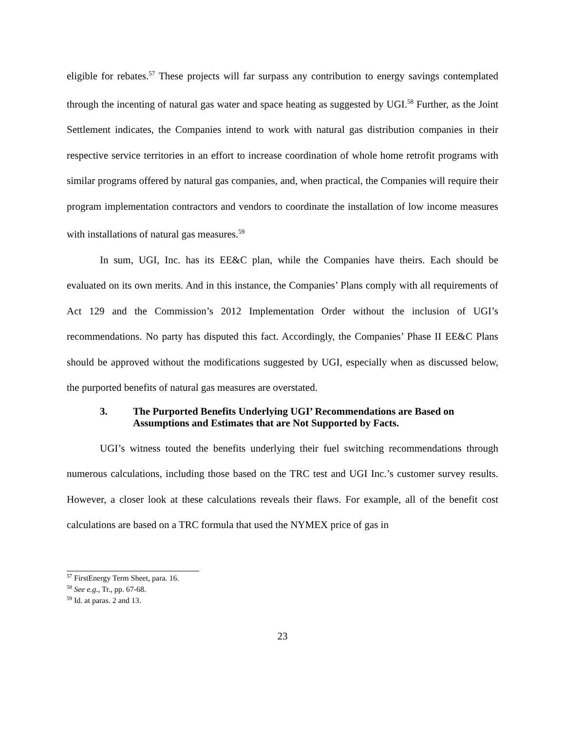eligible for rebates.<sup>57</sup> These projects will far surpass any contribution to energy savings contemplated through the incenting of natural gas water and space heating as suggested by UGI.<sup>58</sup> Further, as the Joint Settlement indicates, the Companies intend to work with natural gas distribution companies in their respective service territories in an effort to increase coordination of whole home retrofit programs with similar programs offered by natural gas companies, and, when practical, the Companies will require their program implementation contractors and vendors to coordinate the installation of low income measures with installations of natural gas measures.<sup>59</sup>
In sum, UGI, Inc. has its EE&C plan, while the Companies have theirs. Each should be evaluated on its own merits. And in this instance, the Companies’ Plans comply with all requirements of Act 129 and the Commission’s 2012 Implementation Order without the inclusion of UGI’s recommendations. No party has disputed this fact. Accordingly, the Companies’ Phase II EE&C Plans should be approved without the modifications suggested by UGI, especially when as discussed below, the purported benefits of natural gas measures are overstated.
3. The Purported Benefits Underlying UGI’ Recommendations are Based on Assumptions and Estimates that are Not Supported by Facts.
UGI’s witness touted the benefits underlying their fuel switching recommendations through numerous calculations, including those based on the TRC test and UGI Inc.’s customer survey results. However, a closer look at these calculations reveals their flaws. For example, all of the benefit cost calculations are based on a TRC formula that used the NYMEX price of gas in
<sup>57</sup> FirstEnergy Term Sheet, para. 16.
<sup>58</sup> See e.g., Tr., pp. 67-68.
<sup>59</sup> Id. at paras. 2 and 13.
23